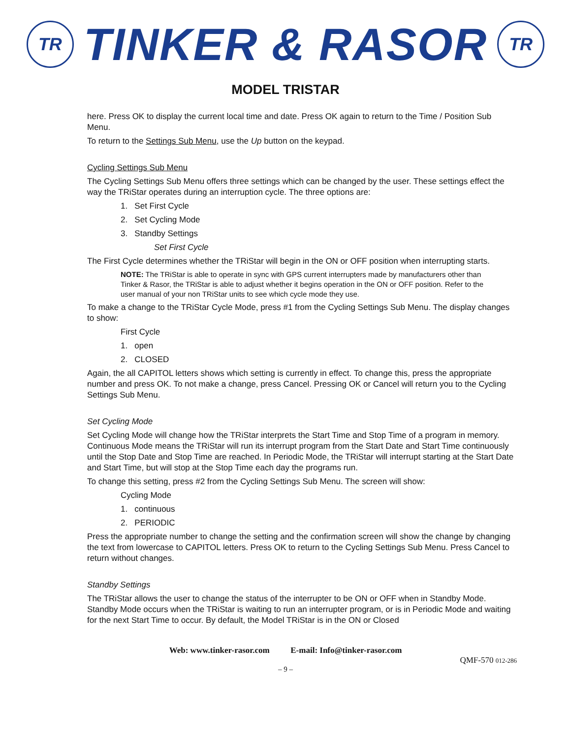TR
TINKER & RASOR
TR
MODEL TRISTAR
here. Press OK to display the current local time and date. Press OK again to return to the Time / Position Sub Menu.
To return to the Settings Sub Menu, use the Up button on the keypad.
Cycling Settings Sub Menu
The Cycling Settings Sub Menu offers three settings which can be changed by the user. These settings effect the way the TRiStar operates during an interruption cycle. The three options are:
1. Set First Cycle
2. Set Cycling Mode
3. Standby Settings
Set First Cycle
The First Cycle determines whether the TRiStar will begin in the ON or OFF position when interrupting starts.
NOTE: The TRiStar is able to operate in sync with GPS current interrupters made by manufacturers other than Tinker & Rasor, the TRiStar is able to adjust whether it begins operation in the ON or OFF position. Refer to the user manual of your non TRiStar units to see which cycle mode they use.
To make a change to the TRiStar Cycle Mode, press #1 from the Cycling Settings Sub Menu. The display changes to show:
First Cycle
1. open
2. CLOSED
Again, the all CAPITOL letters shows which setting is currently in effect. To change this, press the appropriate number and press OK. To not make a change, press Cancel. Pressing OK or Cancel will return you to the Cycling Settings Sub Menu.
Set Cycling Mode
Set Cycling Mode will change how the TRiStar interprets the Start Time and Stop Time of a program in memory. Continuous Mode means the TRiStar will run its interrupt program from the Start Date and Start Time continuously until the Stop Date and Stop Time are reached. In Periodic Mode, the TRiStar will interrupt starting at the Start Date and Start Time, but will stop at the Stop Time each day the programs run.
To change this setting, press #2 from the Cycling Settings Sub Menu. The screen will show:
Cycling Mode
1. continuous
2. PERIODIC
Press the appropriate number to change the setting and the confirmation screen will show the change by changing the text from lowercase to CAPITOL letters. Press OK to return to the Cycling Settings Sub Menu. Press Cancel to return without changes.
Standby Settings
The TRiStar allows the user to change the status of the interrupter to be ON or OFF when in Standby Mode. Standby Mode occurs when the TRiStar is waiting to run an interrupter program, or is in Periodic Mode and waiting for the next Start Time to occur. By default, the Model TRiStar is in the ON or Closed
Web: www.tinker-rasor.com E-mail: Info@tinker-rasor.com
QMF-570 012-286
– 9 –